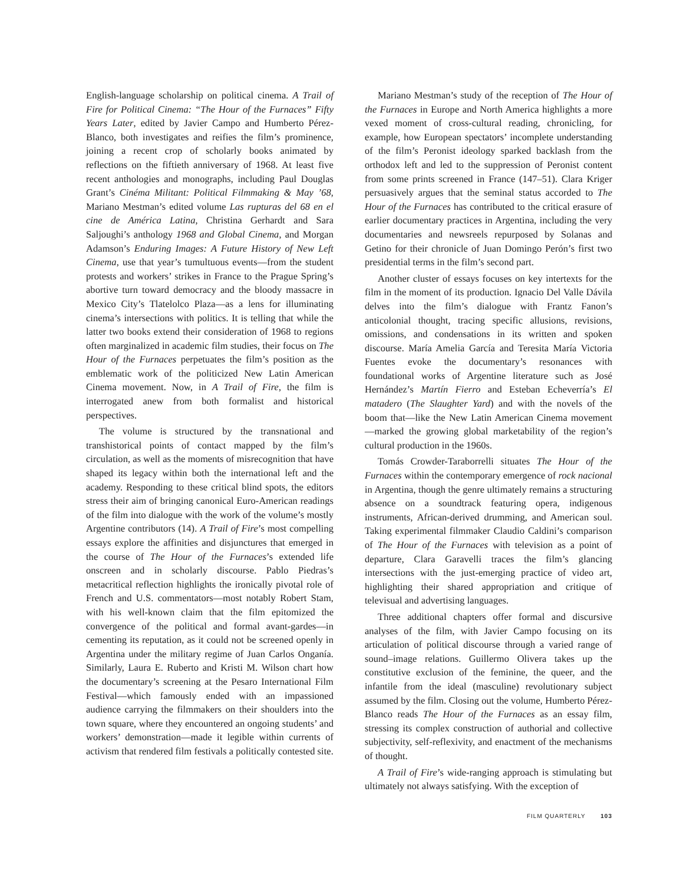English-language scholarship on political cinema. A Trail of Fire for Political Cinema: “The Hour of the Furnaces” Fifty Years Later, edited by Javier Campo and Humberto Pérez-Blanco, both investigates and reifies the film’s prominence, joining a recent crop of scholarly books animated by reflections on the fiftieth anniversary of 1968. At least five recent anthologies and monographs, including Paul Douglas Grant’s Cinéma Militant: Political Filmmaking & May ’68, Mariano Mestman’s edited volume Las rupturas del 68 en el cine de América Latina, Christina Gerhardt and Sara Saljoughi’s anthology 1968 and Global Cinema, and Morgan Adamson’s Enduring Images: A Future History of New Left Cinema, use that year’s tumultuous events—from the student protests and workers’ strikes in France to the Prague Spring’s abortive turn toward democracy and the bloody massacre in Mexico City’s Tlatelolco Plaza—as a lens for illuminating cinema’s intersections with politics. It is telling that while the latter two books extend their consideration of 1968 to regions often marginalized in academic film studies, their focus on The Hour of the Furnaces perpetuates the film’s position as the emblematic work of the politicized New Latin American Cinema movement. Now, in A Trail of Fire, the film is interrogated anew from both formalist and historical perspectives.
The volume is structured by the transnational and transhistorical points of contact mapped by the film’s circulation, as well as the moments of misrecognition that have shaped its legacy within both the international left and the academy. Responding to these critical blind spots, the editors stress their aim of bringing canonical Euro-American readings of the film into dialogue with the work of the volume’s mostly Argentine contributors (14). A Trail of Fire’s most compelling essays explore the affinities and disjunctures that emerged in the course of The Hour of the Furnaces’s extended life onscreen and in scholarly discourse. Pablo Piedras’s metacritical reflection highlights the ironically pivotal role of French and U.S. commentators—most notably Robert Stam, with his well-known claim that the film epitomized the convergence of the political and formal avant-gardes—in cementing its reputation, as it could not be screened openly in Argentina under the military regime of Juan Carlos Onganía. Similarly, Laura E. Ruberto and Kristi M. Wilson chart how the documentary’s screening at the Pesaro International Film Festival—which famously ended with an impassioned audience carrying the filmmakers on their shoulders into the town square, where they encountered an ongoing students’ and workers’ demonstration—made it legible within currents of activism that rendered film festivals a politically contested site.
Mariano Mestman’s study of the reception of The Hour of the Furnaces in Europe and North America highlights a more vexed moment of cross-cultural reading, chronicling, for example, how European spectators’ incomplete understanding of the film’s Peronist ideology sparked backlash from the orthodox left and led to the suppression of Peronist content from some prints screened in France (147–51). Clara Kriger persuasively argues that the seminal status accorded to The Hour of the Furnaces has contributed to the critical erasure of earlier documentary practices in Argentina, including the very documentaries and newsreels repurposed by Solanas and Getino for their chronicle of Juan Domingo Perón’s first two presidential terms in the film’s second part.
Another cluster of essays focuses on key intertexts for the film in the moment of its production. Ignacio Del Valle Dávila delves into the film’s dialogue with Frantz Fanon’s anticolonial thought, tracing specific allusions, revisions, omissions, and condensations in its written and spoken discourse. María Amelia García and Teresita María Victoria Fuentes evoke the documentary’s resonances with foundational works of Argentine literature such as José Hernández’s Martín Fierro and Esteban Echeverría’s El matadero (The Slaughter Yard) and with the novels of the boom that—like the New Latin American Cinema movement—marked the growing global marketability of the region’s cultural production in the 1960s.
Tomás Crowder-Taraborrelli situates The Hour of the Furnaces within the contemporary emergence of rock nacional in Argentina, though the genre ultimately remains a structuring absence on a soundtrack featuring opera, indigenous instruments, African-derived drumming, and American soul. Taking experimental filmmaker Claudio Caldini’s comparison of The Hour of the Furnaces with television as a point of departure, Clara Garavelli traces the film’s glancing intersections with the just-emerging practice of video art, highlighting their shared appropriation and critique of televisual and advertising languages.
Three additional chapters offer formal and discursive analyses of the film, with Javier Campo focusing on its articulation of political discourse through a varied range of sound–image relations. Guillermo Olivera takes up the constitutive exclusion of the feminine, the queer, and the infantile from the ideal (masculine) revolutionary subject assumed by the film. Closing out the volume, Humberto Pérez-Blanco reads The Hour of the Furnaces as an essay film, stressing its complex construction of authorial and collective subjectivity, self-reflexivity, and enactment of the mechanisms of thought.
A Trail of Fire’s wide-ranging approach is stimulating but ultimately not always satisfying. With the exception of
FILM QUARTERLY 103